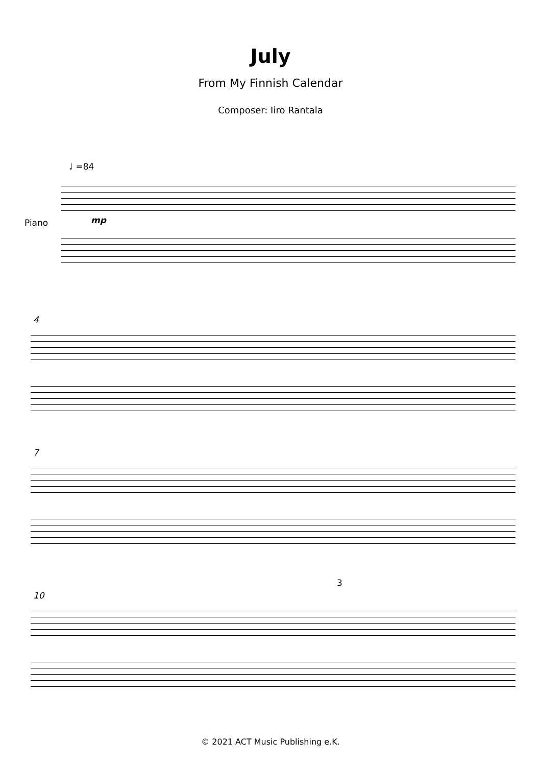July
From My Finnish Calendar
Composer: Iiro Rantala
♩ =84
Piano mp
4
7
10
3
© 2021 ACT Music Publishing e.K.